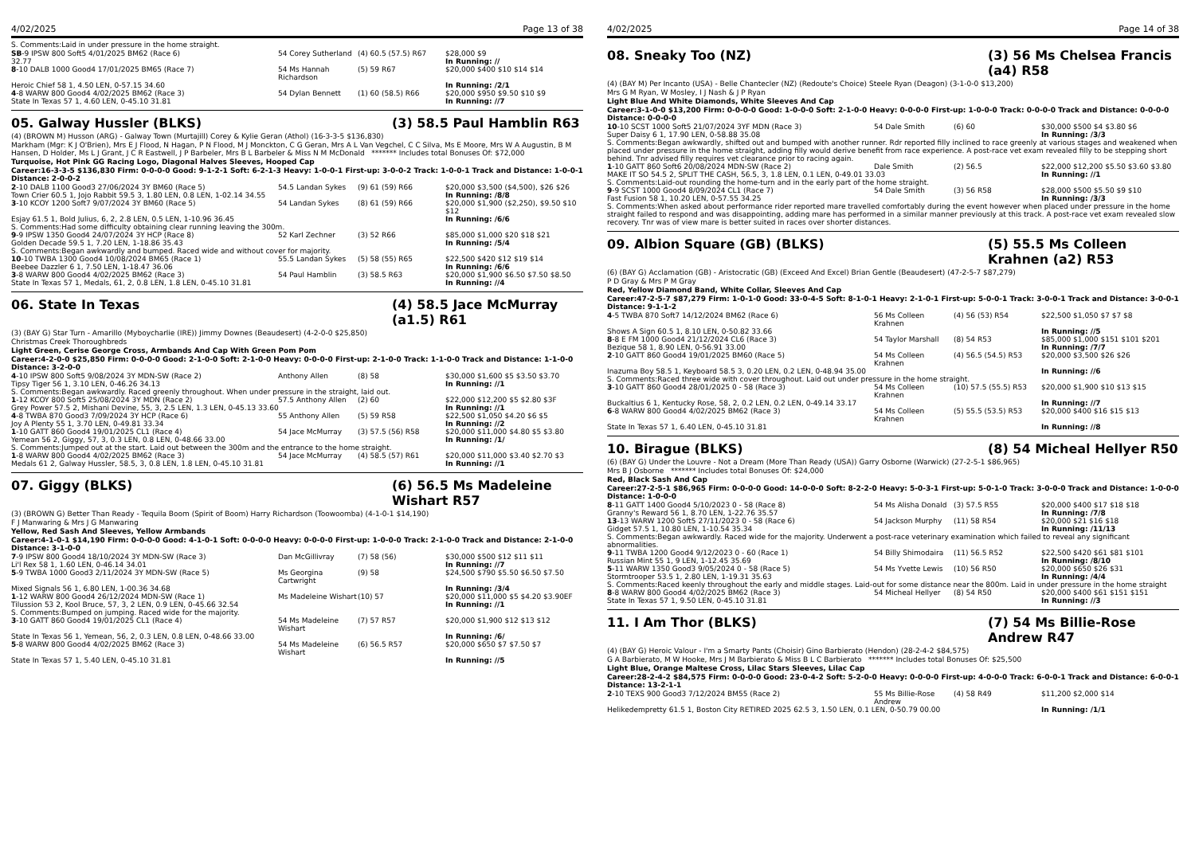4/02/2025 Page 13 of 38
S. Comments:Laid in under pressure in the home straight.
| SB -9 IPSW 800 Soft5 4/01/2025 BM62 (Race 6) | 54 Corey Sutherland | (4) 60.5 (57.5) R67 | $28,000 $9 |
| 32.77 | | | In Running: // |
| 8 -10 DALB 1000 Good4 17/01/2025 BM65 (Race 7) | 54 Ms Hannah Richardson | (5) 59 R67 | $20,000 $400 $10 $14 $14 |
| Heroic Chief 58 1, 4.50 LEN, 0-57.15 34.60 | | | In Running: /2/1 |
| 4 -8 WARW 800 Good4 4/02/2025 BM62 (Race 3) | 54 Dylan Bennett | (1) 60 (58.5) R66 | $20,000 $950 $9.50 $10 $9 |
| State In Texas 57 1, 4.60 LEN, 0-45.10 31.81 | | | In Running: //7 |
05. Galway Hussler (BLKS) (3) 58.5 Paul Hamblin R63
(4) (BROWN M) Husson (ARG) - Galway Town (Murtajill) Corey & Kylie Geran (Athol) (16-3-3-5 $136,830)
Markham (Mgr: K J O'Brien), Mrs E J Flood, N Hagan, P N Flood, M J Monckton, C G Geran, Mrs A L Van Vegchel, C C Silva, Ms E Moore, Mrs W A Augustin, B M Hansen, D Holder, Ms L J Grant, J C R Eastwell, J P Barbeler, Mrs B L Barbeler & Miss N M McDonald ******* Includes total Bonuses Of: $72,000
Turquoise, Hot Pink GG Racing Logo, Diagonal Halves Sleeves, Hooped Cap
Career:16-3-3-5 $136,830 Firm: 0-0-0-0 Good: 9-1-2-1 Soft: 6-2-1-3 Heavy: 1-0-0-1 First-up: 3-0-0-2 Track: 1-0-0-1 Track and Distance: 1-0-0-1 Distance: 2-0-0-2
| 2 -10 DALB 1100 Good3 27/06/2024 3Y BM60 (Race 5) | 54.5 Landan Sykes | (9) 61 (59) R66 | $20,000 $3,500 ($4,500), $26 $26 |
| Town Crier 60.5 1, Jojo Rabbit 59.5 3, 1.80 LEN, 0.8 LEN, 1-02.14 34.55 | | | In Running: /8/8 |
| 3 -10 KCOY 1200 Soft7 9/07/2024 3Y BM60 (Race 5) | 54 Landan Sykes | (8) 61 (59) R66 | $20,000 $1,900 ($2,250), $9.50 $10 $12 |
| Esjay 61.5 1, Bold Julius, 6, 2, 2.8 LEN, 0.5 LEN, 1-10.96 36.45 | | | In Running: /6/6 |
| S. Comments:Had some difficulty obtaining clear running leaving the 300m. | | | |
| 9 -9 IPSW 1350 Good4 24/07/2024 3Y HCP (Race 8) | 52 Karl Zechner | (3) 52 R66 | $85,000 $1,000 $20 $18 $21 |
| Golden Decade 59.5 1, 7.20 LEN, 1-18.86 35.43 | | | In Running: /5/4 |
| S. Comments:Began awkwardly and bumped. Raced wide and without cover for majority. | | | |
| 10 -10 TWBA 1300 Good4 10/08/2024 BM65 (Race 1) | 55.5 Landan Sykes | (5) 58 (55) R65 | $22,500 $420 $12 $19 $14 |
| Beebee Dazzler 6 1, 7.50 LEN, 1-18.47 36.06 | | | In Running: /6/6 |
| 3 -8 WARW 800 Good4 4/02/2025 BM62 (Race 3) | 54 Paul Hamblin | (3) 58.5 R63 | $20,000 $1,900 $6.50 $7.50 $8.50 |
| State In Texas 57 1, Medals, 61, 2, 0.8 LEN, 1.8 LEN, 0-45.10 31.81 | | | In Running: //4 |
06. State In Texas (4) 58.5 Jace McMurray (a1.5) R61
(3) (BAY G) Star Turn - Amarillo (Myboycharlie (IRE)) Jimmy Downes (Beaudesert) (4-2-0-0 $25,850)
Christmas Creek Thoroughbreds
Light Green, Cerise George Cross, Armbands And Cap With Green Pom Pom
Career:4-2-0-0 $25,850 Firm: 0-0-0-0 Good: 2-1-0-0 Soft: 2-1-0-0 Heavy: 0-0-0-0 First-up: 2-1-0-0 Track: 1-1-0-0 Track and Distance: 1-1-0-0 Distance: 3-2-0-0
| 4 -10 IPSW 800 Soft5 9/08/2024 3Y MDN-SW (Race 2) | Anthony Allen | (8) 58 | $30,000 $1,600 $5 $3.50 $3.70 |
| Tipsy Tiger 56 1, 3.10 LEN, 0-46.26 34.13 | | | In Running: //1 |
| S. Comments:Began awkwardly. Raced greenly throughout. When under pressure in the straight, laid out. | | | |
| 1 -12 KCOY 800 Soft5 25/08/2024 3Y MDN (Race 2) | 57.5 Anthony Allen | (2) 60 | $22,000 $12,200 $5 $2.80 $3F |
| Grey Power 57.5 2, Mishani Devine, 55, 3, 2.5 LEN, 1.3 LEN, 0-45.13 33.60 | | | In Running: //1 |
| 4 -8 TWBA 870 Good3 7/09/2024 3Y HCP (Race 6) | 55 Anthony Allen | (5) 59 R58 | $22,500 $1,050 $4.20 $6 $5 |
| Joy A Plenty 55 1, 3.70 LEN, 0-49.81 33.34 | | | In Running: //2 |
| 1 -10 GATT 860 Good4 19/01/2025 CL1 (Race 4) | 54 Jace McMurray | (3) 57.5 (56) R58 | $20,000 $11,000 $4.80 $5 $3.80 |
| Yemean 56 2, Giggy, 57, 3, 0.3 LEN, 0.8 LEN, 0-48.66 33.00 | | | In Running: /1/ |
| S. Comments:Jumped out at the start. Laid out between the 300m and the entrance to the home straight. | | | |
| 1 -8 WARW 800 Good4 4/02/2025 BM62 (Race 3) | 54 Jace McMurray | (4) 58.5 (57) R61 | $20,000 $11,000 $3.40 $2.70 $3 |
| Medals 61 2, Galway Hussler, 58.5, 3, 0.8 LEN, 1.8 LEN, 0-45.10 31.81 | | | In Running: //1 |
07. Giggy (BLKS) (6) 56.5 Ms Madeleine Wishart R57
(3) (BROWN G) Better Than Ready - Tequila Boom (Spirit of Boom) Harry Richardson (Toowoomba) (4-1-0-1 $14,190)
F J Manwaring & Mrs J G Manwaring
Yellow, Red Sash And Sleeves, Yellow Armbands
Career:4-1-0-1 $14,190 Firm: 0-0-0-0 Good: 4-1-0-1 Soft: 0-0-0-0 Heavy: 0-0-0-0 First-up: 1-0-0-0 Track: 2-1-0-0 Track and Distance: 2-1-0-0 Distance: 3-1-0-0
| 7 -9 IPSW 800 Good4 18/10/2024 3Y MDN-SW (Race 3) | Dan McGillivray | (7) 58 (56) | $30,000 $500 $12 $11 $11 |
| Li'l Rex 58 1, 1.60 LEN, 0-46.14 34.01 | | | In Running: //7 |
| 5 -9 TWBA 1000 Good3 2/11/2024 3Y MDN-SW (Race 5) | Ms Georgina Cartwright | (9) 58 | $24,500 $790 $5.50 $6.50 $7.50 |
| Mixed Signals 56 1, 6.80 LEN, 1-00.36 34.68 | | | In Running: /3/4 |
| 1 -12 WARW 800 Good4 26/12/2024 MDN-SW (Race 1) | Ms Madeleine Wishart | (10) 57 | $20,000 $11,000 $5 $4.20 $3.90EF |
| Tilussion 53 2, Kool Bruce, 57, 3, 2 LEN, 0.9 LEN, 0-45.66 32.54 | | | In Running: //1 |
| S. Comments:Bumped on jumping. Raced wide for the majority. | | | |
| 3 -10 GATT 860 Good4 19/01/2025 CL1 (Race 4) | 54 Ms Madeleine Wishart | (7) 57 R57 | $20,000 $1,900 $12 $13 $12 |
| State In Texas 56 1, Yemean, 56, 2, 0.3 LEN, 0.8 LEN, 0-48.66 33.00 | | | In Running: /6/ |
| 5 -8 WARW 800 Good4 4/02/2025 BM62 (Race 3) | 54 Ms Madeleine Wishart | (6) 56.5 R57 | $20,000 $650 $7 $7.50 $7 |
| State In Texas 57 1, 5.40 LEN, 0-45.10 31.81 | | | In Running: //5 |
4/02/2025 Page 14 of 38
08. Sneaky Too (NZ) (3) 56 Ms Chelsea Francis (a4) R58
(4) (BAY M) Per Incanto (USA) - Belle Chantecler (NZ) (Redoute's Choice) Steele Ryan (Deagon) (3-1-0-0 $13,200)
Mrs G M Ryan, W Mosley, I J Nash & J P Ryan
Light Blue And White Diamonds, White Sleeves And Cap
Career:3-1-0-0 $13,200 Firm: 0-0-0-0 Good: 1-0-0-0 Soft: 2-1-0-0 Heavy: 0-0-0-0 First-up: 1-0-0-0 Track: 0-0-0-0 Track and Distance: 0-0-0-0 Distance: 0-0-0-0
| 10 -10 SCST 1000 Soft5 21/07/2024 3YF MDN (Race 3) | 54 Dale Smith | (6) 60 | $30,000 $500 $4 $3.80 $6 |
| Super Daisy 6 1, 17.90 LEN, 0-58.88 35.08 | | | In Running: /3/3 |
| S. Comments:Began awkwardly, shifted out and bumped with another runner. Rdr reported filly inclined to race greenly at various stages and weakened when placed under pressure in the home straight, adding filly would derive benefit from race experience. A post-race vet exam revealed filly to be stepping short behind. Tnr advised filly requires vet clearance prior to racing again. | | | |
| 1 -10 GATT 860 Soft6 20/08/2024 MDN-SW (Race 2) | Dale Smith | (2) 56.5 | $22,000 $12,200 $5.50 $3.60 $3.80 |
| MAKE IT SO 54.5 2, SPLIT THE CASH, 56.5, 3, 1.8 LEN, 0.1 LEN, 0-49.01 33.03 | | | In Running: //1 |
| S. Comments:Laid-out rounding the home-turn and in the early part of the home straight. | | | |
| 9 -9 SCST 1000 Good4 8/09/2024 CL1 (Race 7) | 54 Dale Smith | (3) 56 R58 | $28,000 $500 $5.50 $9 $10 |
| Fast Fusion 58 1, 10.20 LEN, 0-57.55 34.25 | | | In Running: /3/3 |
| S. Comments:When asked about performance rider reported mare travelled comfortably during the event however when placed under pressure in the home straight failed to respond and was disappointing, adding mare has performed in a similar manner previously at this track. A post-race vet exam revealed slow recovery. Tnr was of view mare is better suited in races over shorter distances. | | | |
09. Albion Square (GB) (BLKS) (5) 55.5 Ms Colleen Krahnen (a2) R53
(6) (BAY G) Acclamation (GB) - Aristocratic (GB) (Exceed And Excel) Brian Gentle (Beaudesert) (47-2-5-7 $87,279)
P D Gray & Mrs P M Gray
Red, Yellow Diamond Band, White Collar, Sleeves And Cap
Career:47-2-5-7 $87,279 Firm: 1-0-1-0 Good: 33-0-4-5 Soft: 8-1-0-1 Heavy: 2-1-0-1 First-up: 5-0-0-1 Track: 3-0-0-1 Track and Distance: 3-0-0-1 Distance: 9-1-1-2
| 4 -5 TWBA 870 Soft7 14/12/2024 BM62 (Race 6) | 56 Ms Colleen Krahnen | (4) 56 (53) R54 | $22,500 $1,050 $7 $7 $8 |
| Shows A Sign 60.5 1, 8.10 LEN, 0-50.82 33.66 | | | In Running: //5 |
| 8 -8 E FM 1000 Good4 21/12/2024 CL6 (Race 3) | 54 Taylor Marshall | (8) 54 R53 | $85,000 $1,000 $151 $101 $201 |
| Bezique 58 1, 8.90 LEN, 0-56.91 33.00 | | | In Running: /7/7 |
| 2 -10 GATT 860 Good4 19/01/2025 BM60 (Race 5) | 54 Ms Colleen Krahnen | (4) 56.5 (54.5) R53 | $20,000 $3,500 $26 $26 |
| Inazuma Boy 58.5 1, Keyboard 58.5 3, 0.20 LEN, 0.2 LEN, 0-48.94 35.00 | | | In Running: //6 |
| S. Comments:Raced three wide with cover throughout. Laid out under pressure in the home straight. | | | |
| 3 -10 GATT 860 Good4 28/01/2025 0 - 58 (Race 3) | 54 Ms Colleen Krahnen | (10) 57.5 (55.5) R53 | $20,000 $1,900 $10 $13 $15 |
| Buckaltius 6 1, Kentucky Rose, 58, 2, 0.2 LEN, 0.2 LEN, 0-49.14 33.17 | | | In Running: //7 |
| 6 -8 WARW 800 Good4 4/02/2025 BM62 (Race 3) | 54 Ms Colleen Krahnen | (5) 55.5 (53.5) R53 | $20,000 $400 $16 $15 $13 |
| State In Texas 57 1, 6.40 LEN, 0-45.10 31.81 | | | In Running: //8 |
10. Birague (BLKS) (8) 54 Micheal Hellyer R50
(6) (BAY G) Under the Louvre - Not a Dream (More Than Ready (USA)) Garry Osborne (Warwick) (27-2-5-1 $86,965)
Mrs B J Osborne ******* Includes total Bonuses Of: $24,000
Red, Black Sash And Cap
Career:27-2-5-1 $86,965 Firm: 0-0-0-0 Good: 14-0-0-0 Soft: 8-2-2-0 Heavy: 5-0-3-1 First-up: 5-0-1-0 Track: 3-0-0-0 Track and Distance: 1-0-0-0 Distance: 1-0-0-0
| 8 -11 GATT 1400 Good4 5/10/2023 0 - 58 (Race 8) | 54 Ms Alisha Donald | (3) 57.5 R55 | $20,000 $400 $17 $18 $18 |
| Granny's Reward 56 1, 8.70 LEN, 1-22.76 35.57 | | | In Running: /7/8 |
| 13 -13 WARW 1200 Soft5 27/11/2023 0 - 58 (Race 6) | 54 Jackson Murphy | (11) 58 R54 | $20,000 $21 $16 $18 |
| Gidget 57.5 1, 10.80 LEN, 1-10.54 35.34 | | | In Running: /11/13 |
| S. Comments:Began awkwardly. Raced wide for the majority. Underwent a post-race veterinary examination which failed to reveal any significant abnormalities. | | | |
| 9 -11 TWBA 1200 Good4 9/12/2023 0 - 60 (Race 1) | 54 Billy Shimodaira | (11) 56.5 R52 | $22,500 $420 $61 $81 $101 |
| Russian Mint 55 1, 9 LEN, 1-12.45 35.69 | | | In Running: /8/10 |
| 5 -11 WARW 1350 Good3 9/05/2024 0 - 58 (Race 5) | 54 Ms Yvette Lewis | (10) 56 R50 | $20,000 $650 $26 $31 |
| Stormtrooper 53.5 1, 2.80 LEN, 1-19.31 35.63 | | | In Running: /4/4 |
| S. Comments:Raced keenly throughout the early and middle stages. Laid-out for some distance near the 800m. Laid in under pressure in the home straight | | | |
| 8 -8 WARW 800 Good4 4/02/2025 BM62 (Race 3) | 54 Micheal Hellyer | (8) 54 R50 | $20,000 $400 $61 $151 $151 |
| State In Texas 57 1, 9.50 LEN, 0-45.10 31.81 | | | In Running: //3 |
11. I Am Thor (BLKS) (7) 54 Ms Billie-Rose Andrew R47
(4) (BAY G) Heroic Valour - I'm a Smarty Pants (Choisir) Gino Barbierato (Hendon) (28-2-4-2 $84,575)
G A Barbierato, M W Hooke, Mrs J M Barbierato & Miss B L C Barbierato ******* Includes total Bonuses Of: $25,500
Light Blue, Orange Maltese Cross, Lilac Stars Sleeves, Lilac Cap
Career:28-2-4-2 $84,575 Firm: 0-0-0-0 Good: 23-0-4-2 Soft: 5-2-0-0 Heavy: 0-0-0-0 First-up: 4-0-0-0 Track: 6-0-0-1 Track and Distance: 6-0-0-1 Distance: 13-2-1-1
| 2 -10 TEXS 900 Good3 7/12/2024 BM55 (Race 2) | 55 Ms Billie-Rose Andrew | (4) 58 R49 | $11,200 $2,000 $14 |
| Helikedempretty 61.5 1, Boston City RETIRED 2025 62.5 3, 1.50 LEN, 0.1 LEN, 0-50.79 00.00 | | | In Running: /1/1 |